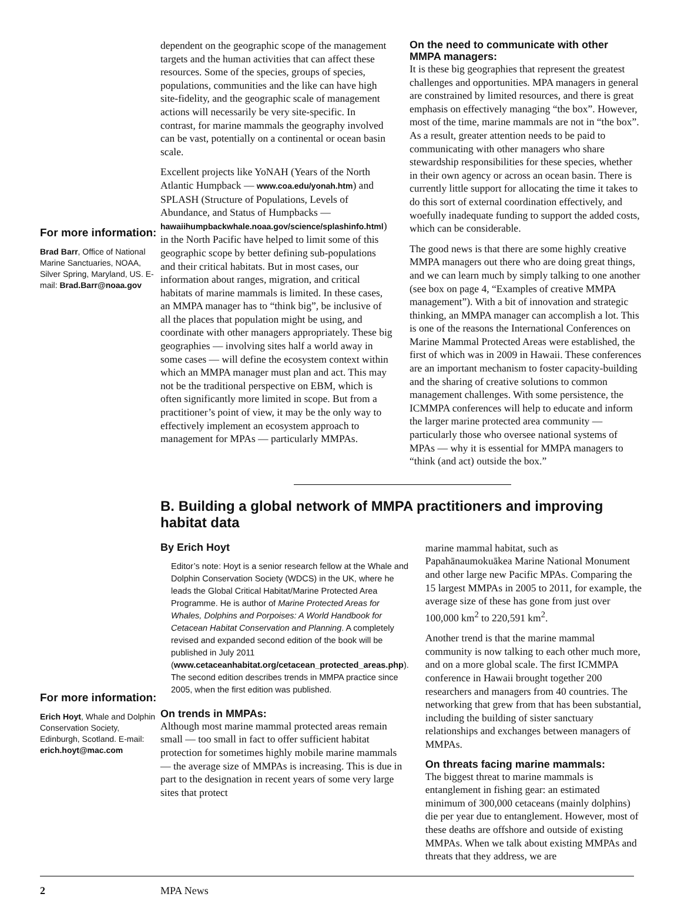For more information:
Brad Barr, Office of National Marine Sanctuaries, NOAA, Silver Spring, Maryland, US. E-mail: Brad.Barr@noaa.gov
dependent on the geographic scope of the management targets and the human activities that can affect these resources. Some of the species, groups of species, populations, communities and the like can have high site-fidelity, and the geographic scale of management actions will necessarily be very site-specific. In contrast, for marine mammals the geography involved can be vast, potentially on a continental or ocean basin scale.
Excellent projects like YoNAH (Years of the North Atlantic Humpback — www.coa.edu/yonah.htm) and SPLASH (Structure of Populations, Levels of Abundance, and Status of Humpbacks — hawaiihumpbackwhale.noaa.gov/science/splashinfo.html) in the North Pacific have helped to limit some of this geographic scope by better defining sub-populations and their critical habitats. But in most cases, our information about ranges, migration, and critical habitats of marine mammals is limited. In these cases, an MMPA manager has to “think big”, be inclusive of all the places that population might be using, and coordinate with other managers appropriately. These big geographies — involving sites half a world away in some cases — will define the ecosystem context within which an MMPA manager must plan and act. This may not be the traditional perspective on EBM, which is often significantly more limited in scope. But from a practitioner’s point of view, it may be the only way to effectively implement an ecosystem approach to management for MPAs — particularly MMPAs.
On the need to communicate with other MMPA managers:
It is these big geographies that represent the greatest challenges and opportunities. MPA managers in general are constrained by limited resources, and there is great emphasis on effectively managing “the box”. However, most of the time, marine mammals are not in “the box”. As a result, greater attention needs to be paid to communicating with other managers who share stewardship responsibilities for these species, whether in their own agency or across an ocean basin. There is currently little support for allocating the time it takes to do this sort of external coordination effectively, and woefully inadequate funding to support the added costs, which can be considerable.
The good news is that there are some highly creative MMPA managers out there who are doing great things, and we can learn much by simply talking to one another (see box on page 4, “Examples of creative MMPA management”). With a bit of innovation and strategic thinking, an MMPA manager can accomplish a lot. This is one of the reasons the International Conferences on Marine Mammal Protected Areas were established, the first of which was in 2009 in Hawaii. These conferences are an important mechanism to foster capacity-building and the sharing of creative solutions to common management challenges. With some persistence, the ICMMPA conferences will help to educate and inform the larger marine protected area community — particularly those who oversee national systems of MPAs — why it is essential for MMPA managers to “think (and act) outside the box.”
For more information:
Erich Hoyt, Whale and Dolphin Conservation Society, Edinburgh, Scotland. E-mail: erich.hoyt@mac.com
B. Building a global network of MMPA practitioners and improving habitat data
By Erich Hoyt
Editor’s note: Hoyt is a senior research fellow at the Whale and Dolphin Conservation Society (WDCS) in the UK, where he leads the Global Critical Habitat/Marine Protected Area Programme. He is author of Marine Protected Areas for Whales, Dolphins and Porpoises: A World Handbook for Cetacean Habitat Conservation and Planning. A completely revised and expanded second edition of the book will be published in July 2011 (www.cetaceanhabitat.org/cetacean_protected_areas.php). The second edition describes trends in MMPA practice since 2005, when the first edition was published.
On trends in MMPAs:
Although most marine mammal protected areas remain small — too small in fact to offer sufficient habitat protection for sometimes highly mobile marine mammals — the average size of MMPAs is increasing. This is due in part to the designation in recent years of some very large sites that protect
marine mammal habitat, such as Papahānaumokuākea Marine National Monument and other large new Pacific MPAs. Comparing the 15 largest MMPAs in 2005 to 2011, for example, the average size of these has gone from just over 100,000 km<sup>2</sup> to 220,591 km<sup>2</sup>.
Another trend is that the marine mammal community is now talking to each other much more, and on a more global scale. The first ICMMPA conference in Hawaii brought together 200 researchers and managers from 40 countries. The networking that grew from that has been substantial, including the building of sister sanctuary relationships and exchanges between managers of MMPAs.
On threats facing marine mammals:
The biggest threat to marine mammals is entanglement in fishing gear: an estimated minimum of 300,000 cetaceans (mainly dolphins) die per year due to entanglement. However, most of these deaths are offshore and outside of existing MMPAs. When we talk about existing MMPAs and threats that they address, we are
2 MPA News